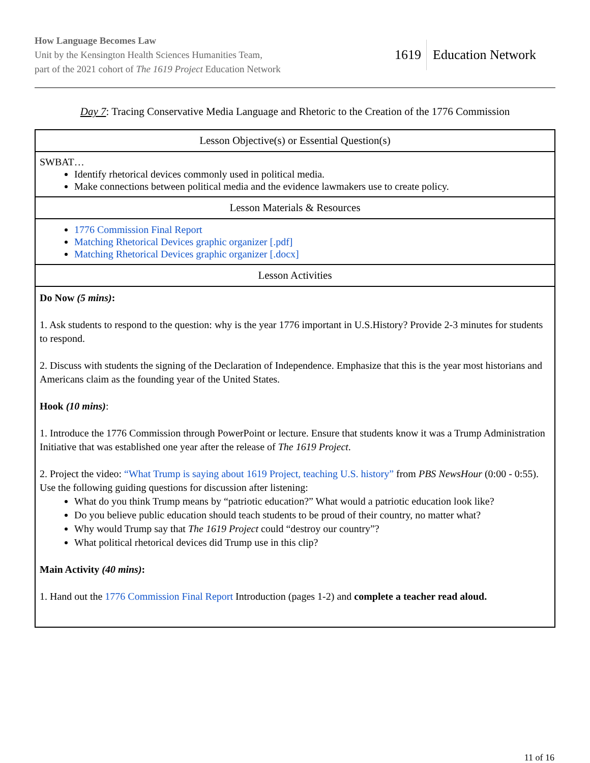How Language Becomes Law
Unit by the Kensington Health Sciences Humanities Team,
part of the 2021 cohort of The 1619 Project Education Network
1619 Education Network
Day 7: Tracing Conservative Media Language and Rhetoric to the Creation of the 1776 Commission
| Lesson Objective(s) or Essential Question(s) |
| --- |
| SWBAT… Identify rhetorical devices commonly used in political media. Make connections between political media and the evidence lawmakers use to create policy. |
| Lesson Materials & Resources |
| 1776 Commission Final Report Matching Rhetorical Devices graphic organizer [.pdf] Matching Rhetorical Devices graphic organizer [.docx] |
| Lesson Activities |
| Do Now (5 mins) : 1. Ask students to respond to the question: why is the year 1776 important in U.S.History? Provide 2-3 minutes for students to respond. 2. Discuss with students the signing of the Declaration of Independence. Emphasize that this is the year most historians and Americans claim as the founding year of the United States. Hook (10 mins) : 1. Introduce the 1776 Commission through PowerPoint or lecture. Ensure that students know it was a Trump Administration Initiative that was established one year after the release of The 1619 Project . 2. Project the video: “What Trump is saying about 1619 Project, teaching U.S. history” from PBS NewsHour (0:00 - 0:55). Use the following guiding questions for discussion after listening: What do you think Trump means by “patriotic education?” What would a patriotic education look like? Do you believe public education should teach students to be proud of their country, no matter what? Why would Trump say that The 1619 Project could “destroy our country”? What political rhetorical devices did Trump use in this clip? Main Activity (40 mins) : 1. Hand out the 1776 Commission Final Report Introduction (pages 1-2) and complete a teacher read aloud. |
11 of 16